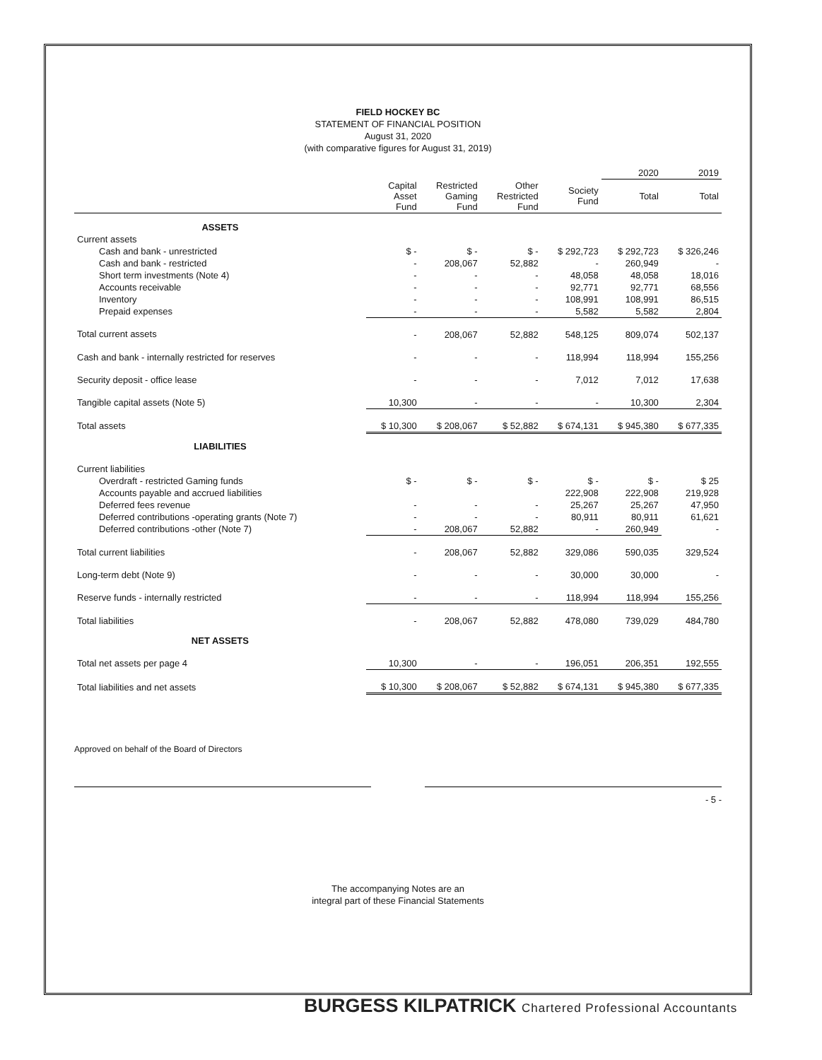FIELD HOCKEY BC
STATEMENT OF FINANCIAL POSITION
August 31, 2020
(with comparative figures for August 31, 2019)
| | | | | | 2020 | 2019 |
| --- | --- | --- | --- | --- | --- | --- |
| | Capital Asset Fund | Restricted Gaming Fund | Other Restricted Fund | Society Fund | Total | Total |
| ASSETS | | | | | | |
| Current assets | | | | | | |
| Cash and bank - unrestricted | $ - | $ - | $ - | $ 292,723 | $ 292,723 | $ 326,246 |
| Cash and bank - restricted | - | 208,067 | 52,882 | - | 260,949 | - |
| Short term investments (Note 4) | - | - | - | 48,058 | 48,058 | 18,016 |
| Accounts receivable | - | - | - | 92,771 | 92,771 | 68,556 |
| Inventory | - | - | - | 108,991 | 108,991 | 86,515 |
| Prepaid expenses | - | - | - | 5,582 | 5,582 | 2,804 |
| Total current assets | - | 208,067 | 52,882 | 548,125 | 809,074 | 502,137 |
| Cash and bank - internally restricted for reserves | - | - | - | 118,994 | 118,994 | 155,256 |
| Security deposit - office lease | - | - | - | 7,012 | 7,012 | 17,638 |
| Tangible capital assets (Note 5) | 10,300 | - | - | - | 10,300 | 2,304 |
| Total assets | $ 10,300 | $ 208,067 | $ 52,882 | $ 674,131 | $ 945,380 | $ 677,335 |
| LIABILITIES | | | | | | |
| Current liabilities | | | | | | |
| Overdraft - restricted Gaming funds | $ - | $ - | $ - | $ - | $ - | $ 25 |
| Accounts payable and accrued liabilities | | | | 222,908 | 222,908 | 219,928 |
| Deferred fees revenue | - | - | - | 25,267 | 25,267 | 47,950 |
| Deferred contributions -operating grants (Note 7) | - | - | - | 80,911 | 80,911 | 61,621 |
| Deferred contributions -other (Note 7) | - | 208,067 | 52,882 | - | 260,949 | - |
| Total current liabilities | - | 208,067 | 52,882 | 329,086 | 590,035 | 329,524 |
| Long-term debt (Note 9) | - | - | - | 30,000 | 30,000 | - |
| Reserve funds - internally restricted | - | - | - | 118,994 | 118,994 | 155,256 |
| Total liabilities | - | 208,067 | 52,882 | 478,080 | 739,029 | 484,780 |
| NET ASSETS | | | | | | |
| Total net assets per page 4 | 10,300 | - | - | 196,051 | 206,351 | 192,555 |
| Total liabilities and net assets | $ 10,300 | $ 208,067 | $ 52,882 | $ 674,131 | $ 945,380 | $ 677,335 |
Approved on behalf of the Board of Directors
- 5 -
The accompanying Notes are an
integral part of these Financial Statements
BURGESS KILPATRICK Chartered Professional Accountants